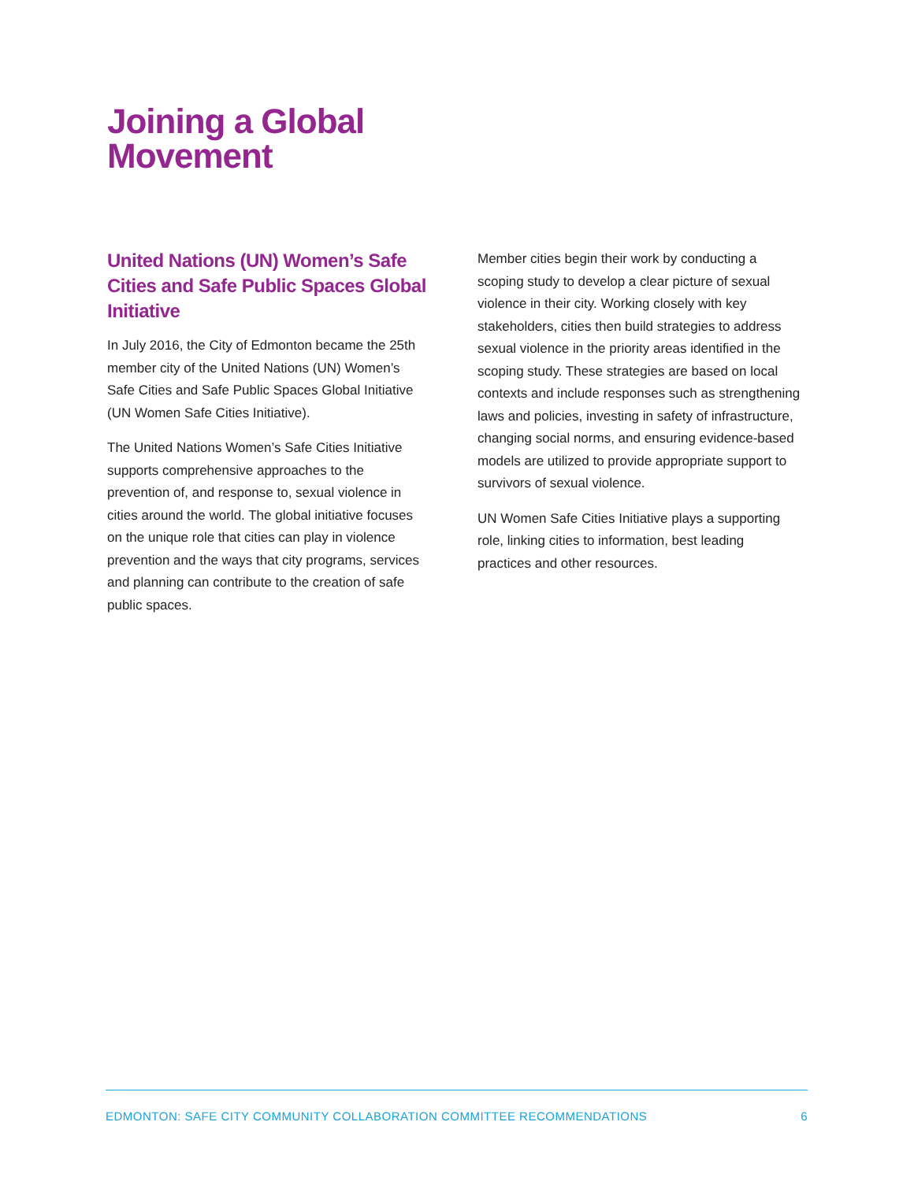Joining a Global
Movement
United Nations (UN) Women’s Safe Cities and Safe Public Spaces Global Initiative
In July 2016, the City of Edmonton became the 25th member city of the United Nations (UN) Women’s Safe Cities and Safe Public Spaces Global Initiative (UN Women Safe Cities Initiative).
The United Nations Women’s Safe Cities Initiative supports comprehensive approaches to the prevention of, and response to, sexual violence in cities around the world. The global initiative focuses on the unique role that cities can play in violence prevention and the ways that city programs, services and planning can contribute to the creation of safe public spaces.
Member cities begin their work by conducting a scoping study to develop a clear picture of sexual violence in their city. Working closely with key stakeholders, cities then build strategies to address sexual violence in the priority areas identified in the scoping study. These strategies are based on local contexts and include responses such as strengthening laws and policies, investing in safety of infrastructure, changing social norms, and ensuring evidence-based models are utilized to provide appropriate support to survivors of sexual violence.
UN Women Safe Cities Initiative plays a supporting role, linking cities to information, best leading practices and other resources.
EDMONTON: SAFE CITY COMMUNITY COLLABORATION COMMITTEE RECOMMENDATIONS 6